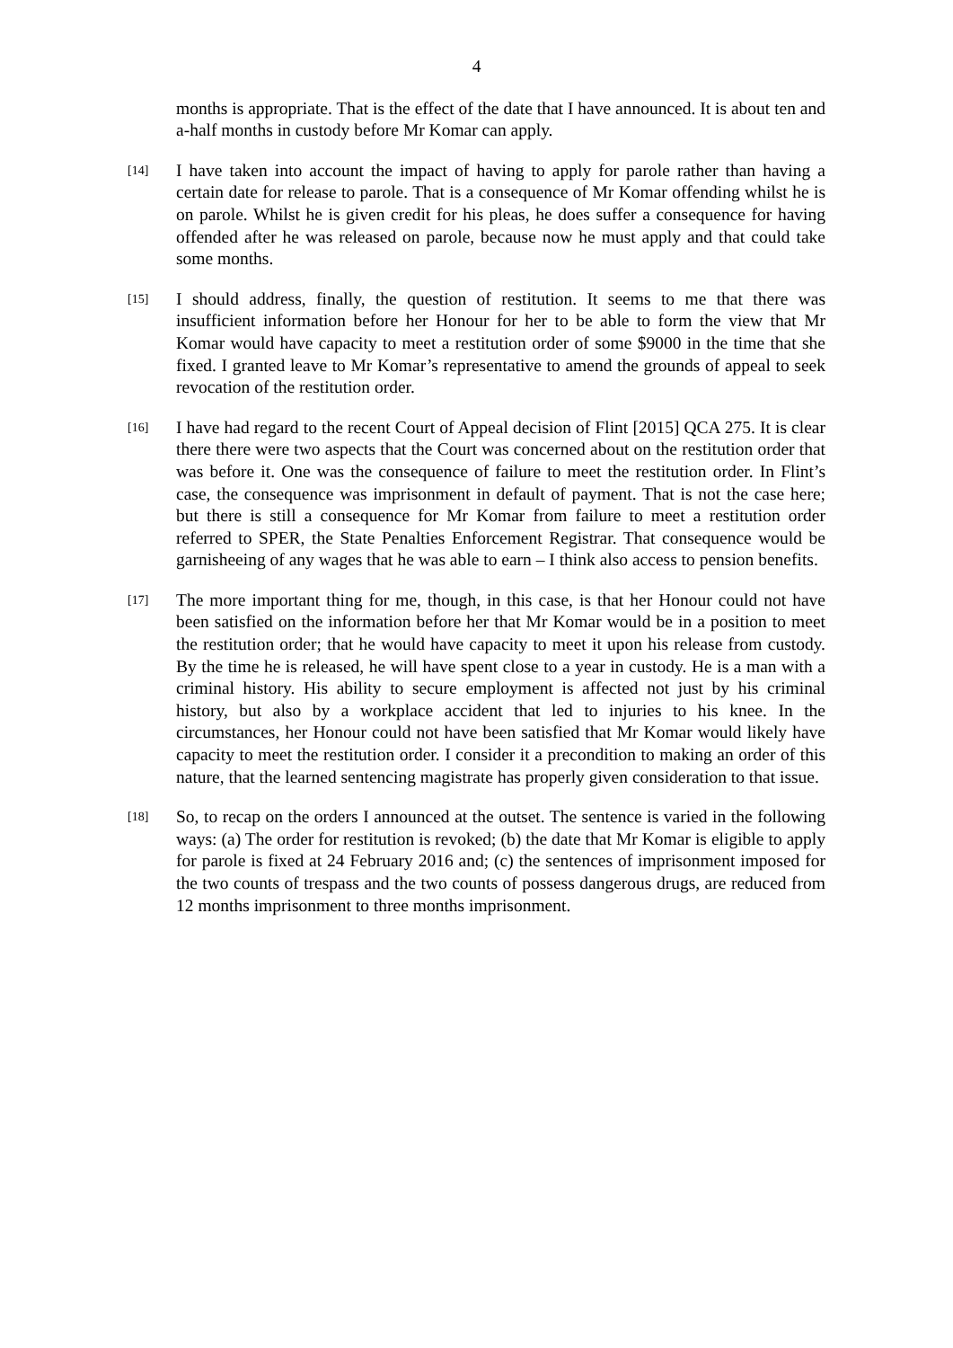4
months is appropriate. That is the effect of the date that I have announced. It is about ten and a-half months in custody before Mr Komar can apply.
[14]
I have taken into account the impact of having to apply for parole rather than having a certain date for release to parole. That is a consequence of Mr Komar offending whilst he is on parole. Whilst he is given credit for his pleas, he does suffer a consequence for having offended after he was released on parole, because now he must apply and that could take some months.
[15]
I should address, finally, the question of restitution. It seems to me that there was insufficient information before her Honour for her to be able to form the view that Mr Komar would have capacity to meet a restitution order of some $9000 in the time that she fixed. I granted leave to Mr Komar’s representative to amend the grounds of appeal to seek revocation of the restitution order.
[16]
I have had regard to the recent Court of Appeal decision of Flint [2015] QCA 275. It is clear there there were two aspects that the Court was concerned about on the restitution order that was before it. One was the consequence of failure to meet the restitution order. In Flint’s case, the consequence was imprisonment in default of payment. That is not the case here; but there is still a consequence for Mr Komar from failure to meet a restitution order referred to SPER, the State Penalties Enforcement Registrar. That consequence would be garnisheeing of any wages that he was able to earn – I think also access to pension benefits.
[17]
The more important thing for me, though, in this case, is that her Honour could not have been satisfied on the information before her that Mr Komar would be in a position to meet the restitution order; that he would have capacity to meet it upon his release from custody. By the time he is released, he will have spent close to a year in custody. He is a man with a criminal history. His ability to secure employment is affected not just by his criminal history, but also by a workplace accident that led to injuries to his knee. In the circumstances, her Honour could not have been satisfied that Mr Komar would likely have capacity to meet the restitution order. I consider it a precondition to making an order of this nature, that the learned sentencing magistrate has properly given consideration to that issue.
[18]
So, to recap on the orders I announced at the outset. The sentence is varied in the following ways: (a) The order for restitution is revoked; (b) the date that Mr Komar is eligible to apply for parole is fixed at 24 February 2016 and; (c) the sentences of imprisonment imposed for the two counts of trespass and the two counts of possess dangerous drugs, are reduced from 12 months imprisonment to three months imprisonment.